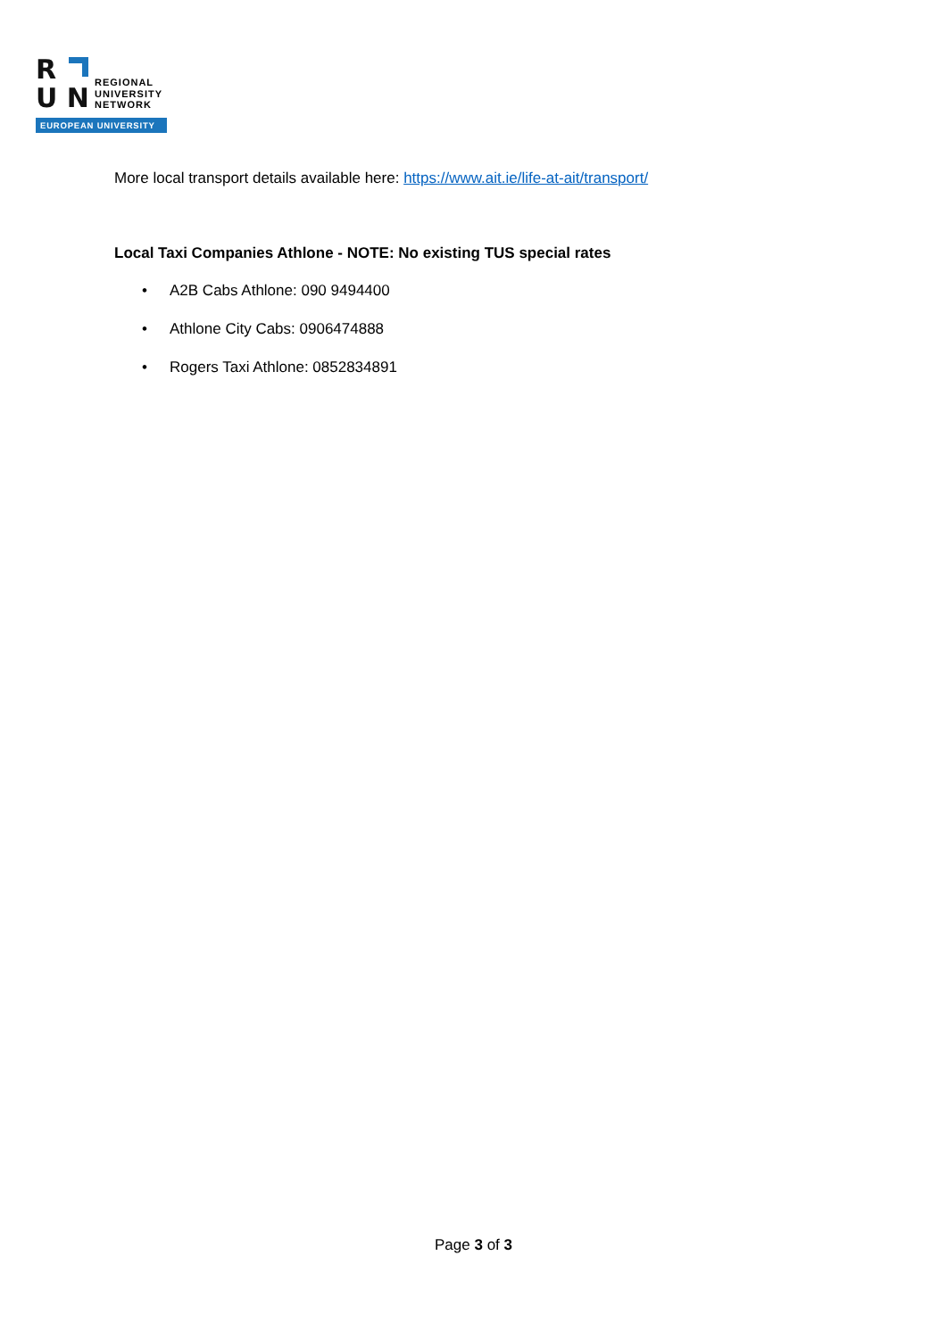R
U N
REGIONAL
UNIVERSITY
NETWORK
EUROPEAN UNIVERSITY
More local transport details available here: https://www.ait.ie/life-at-ait/transport/
Local Taxi Companies Athlone - NOTE: No existing TUS special rates
• A2B Cabs Athlone: 090 9494400
• Athlone City Cabs: 0906474888
• Rogers Taxi Athlone: 0852834891
Page 3 of 3